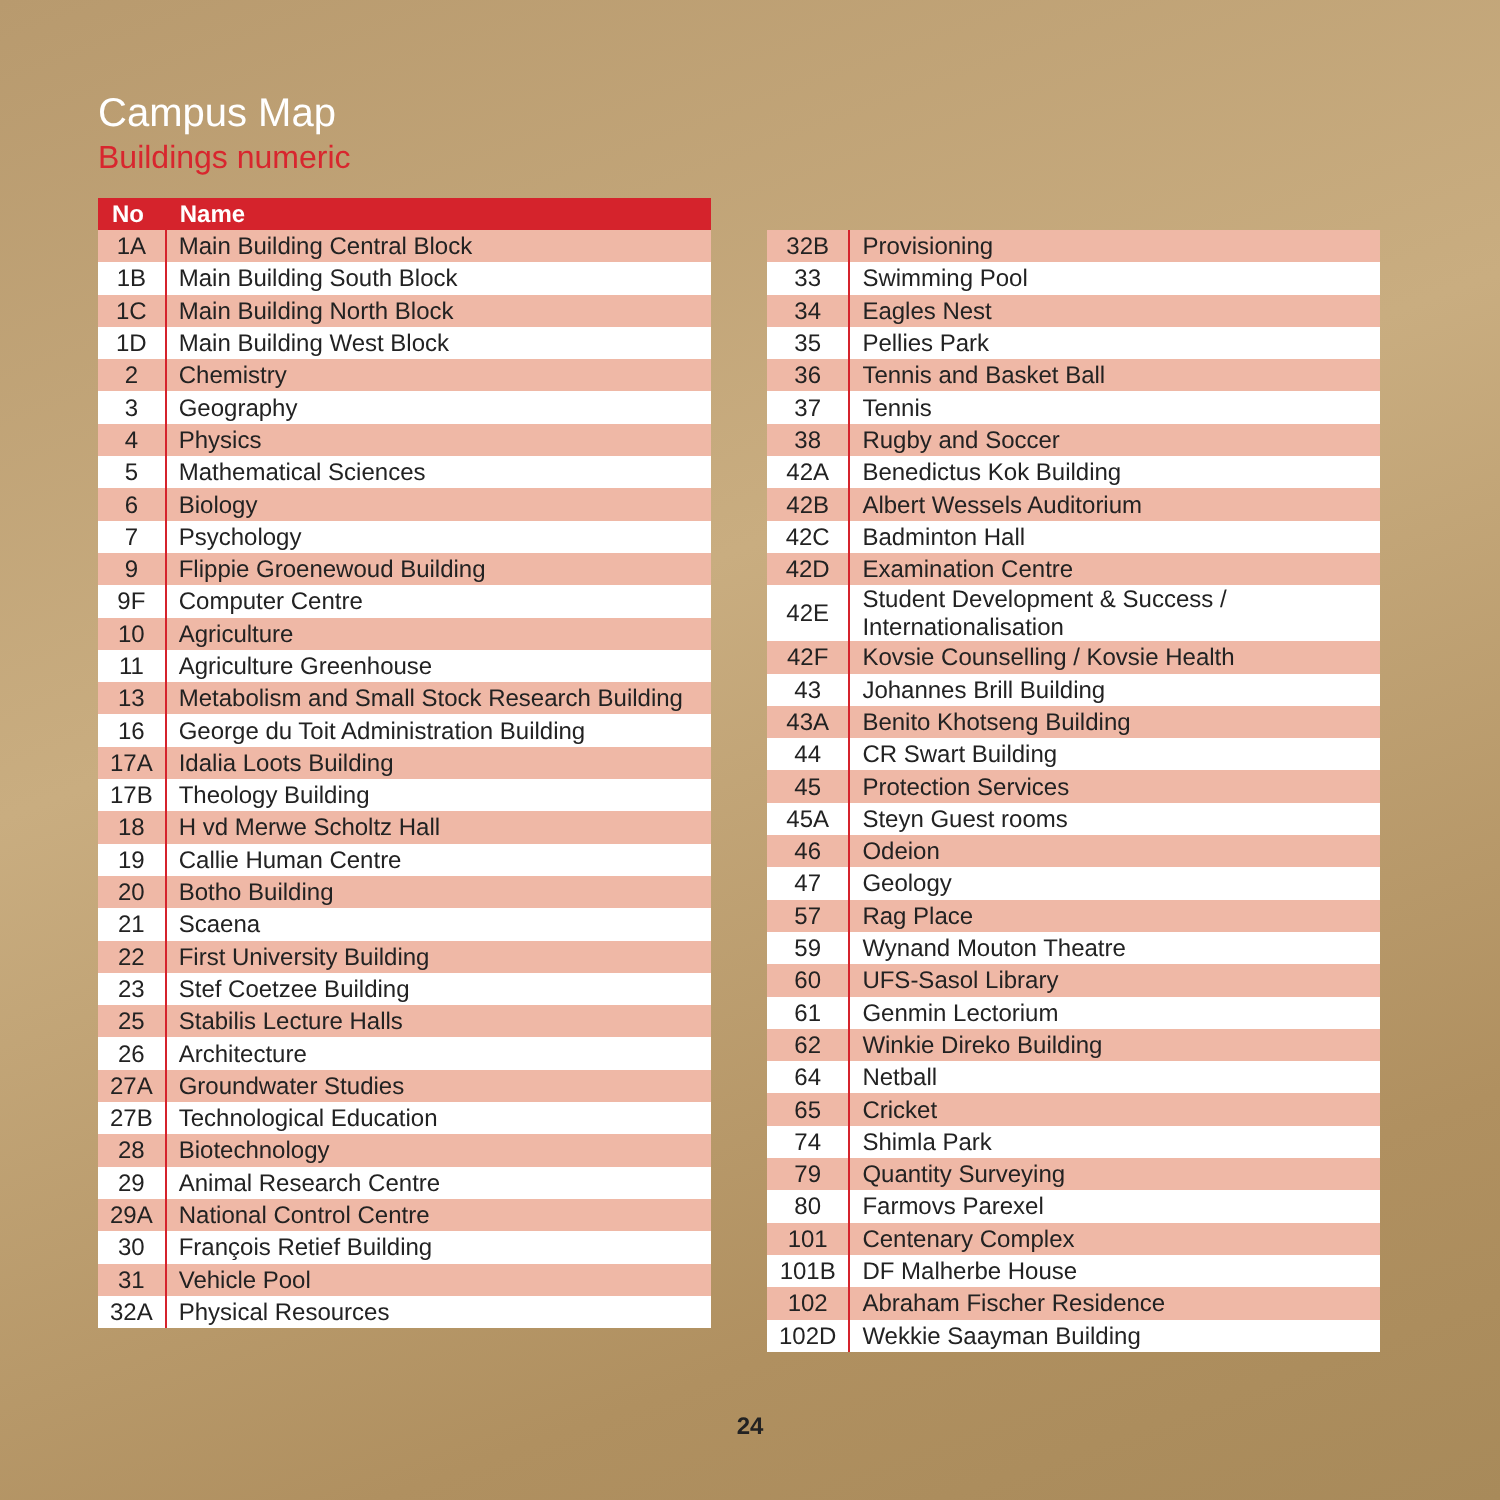Campus Map
Buildings numeric
| No | Name |
| --- | --- |
| 1A | Main Building Central Block |
| 1B | Main Building South Block |
| 1C | Main Building North Block |
| 1D | Main Building West Block |
| 2 | Chemistry |
| 3 | Geography |
| 4 | Physics |
| 5 | Mathematical Sciences |
| 6 | Biology |
| 7 | Psychology |
| 9 | Flippie Groenewoud Building |
| 9F | Computer Centre |
| 10 | Agriculture |
| 11 | Agriculture Greenhouse |
| 13 | Metabolism and Small Stock Research Building |
| 16 | George du Toit Administration Building |
| 17A | Idalia Loots Building |
| 17B | Theology Building |
| 18 | H vd Merwe Scholtz Hall |
| 19 | Callie Human Centre |
| 20 | Botho Building |
| 21 | Scaena |
| 22 | First University Building |
| 23 | Stef Coetzee Building |
| 25 | Stabilis Lecture Halls |
| 26 | Architecture |
| 27A | Groundwater Studies |
| 27B | Technological Education |
| 28 | Biotechnology |
| 29 | Animal Research Centre |
| 29A | National Control Centre |
| 30 | François Retief Building |
| 31 | Vehicle Pool |
| 32A | Physical Resources |
| 32B | Provisioning |
| 33 | Swimming Pool |
| 34 | Eagles Nest |
| 35 | Pellies Park |
| 36 | Tennis and Basket Ball |
| 37 | Tennis |
| 38 | Rugby and Soccer |
| 42A | Benedictus Kok Building |
| 42B | Albert Wessels Auditorium |
| 42C | Badminton Hall |
| 42D | Examination Centre |
| 42E | Student Development & Success / Internationalisation |
| 42F | Kovsie Counselling / Kovsie Health |
| 43 | Johannes Brill Building |
| 43A | Benito Khotseng Building |
| 44 | CR Swart Building |
| 45 | Protection Services |
| 45A | Steyn Guest rooms |
| 46 | Odeion |
| 47 | Geology |
| 57 | Rag Place |
| 59 | Wynand Mouton Theatre |
| 60 | UFS-Sasol Library |
| 61 | Genmin Lectorium |
| 62 | Winkie Direko Building |
| 64 | Netball |
| 65 | Cricket |
| 74 | Shimla Park |
| 79 | Quantity Surveying |
| 80 | Farmovs Parexel |
| 101 | Centenary Complex |
| 101B | DF Malherbe House |
| 102 | Abraham Fischer Residence |
| 102D | Wekkie Saayman Building |
24